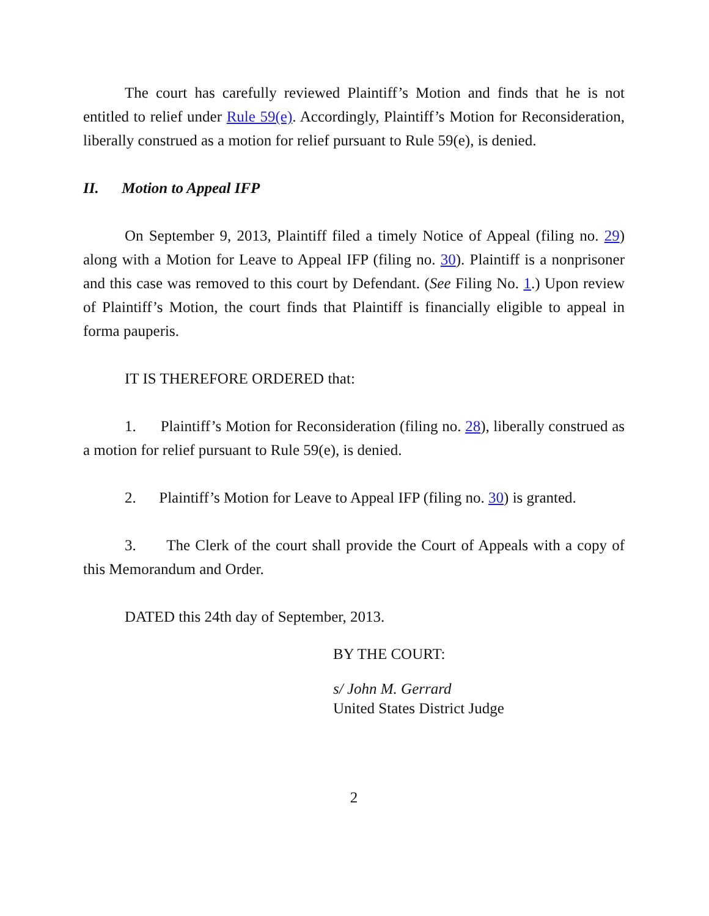The court has carefully reviewed Plaintiff’s Motion and finds that he is not entitled to relief under Rule 59(e). Accordingly, Plaintiff’s Motion for Reconsideration, liberally construed as a motion for relief pursuant to Rule 59(e), is denied.
II. Motion to Appeal IFP
On September 9, 2013, Plaintiff filed a timely Notice of Appeal (filing no. 29) along with a Motion for Leave to Appeal IFP (filing no. 30). Plaintiff is a nonprisoner and this case was removed to this court by Defendant. (See Filing No. 1.) Upon review of Plaintiff’s Motion, the court finds that Plaintiff is financially eligible to appeal in forma pauperis.
IT IS THEREFORE ORDERED that:
1. Plaintiff’s Motion for Reconsideration (filing no. 28), liberally construed as a motion for relief pursuant to Rule 59(e), is denied.
2. Plaintiff’s Motion for Leave to Appeal IFP (filing no. 30) is granted.
3. The Clerk of the court shall provide the Court of Appeals with a copy of this Memorandum and Order.
DATED this 24th day of September, 2013.
BY THE COURT:
s/ John M. Gerrard
United States District Judge
2